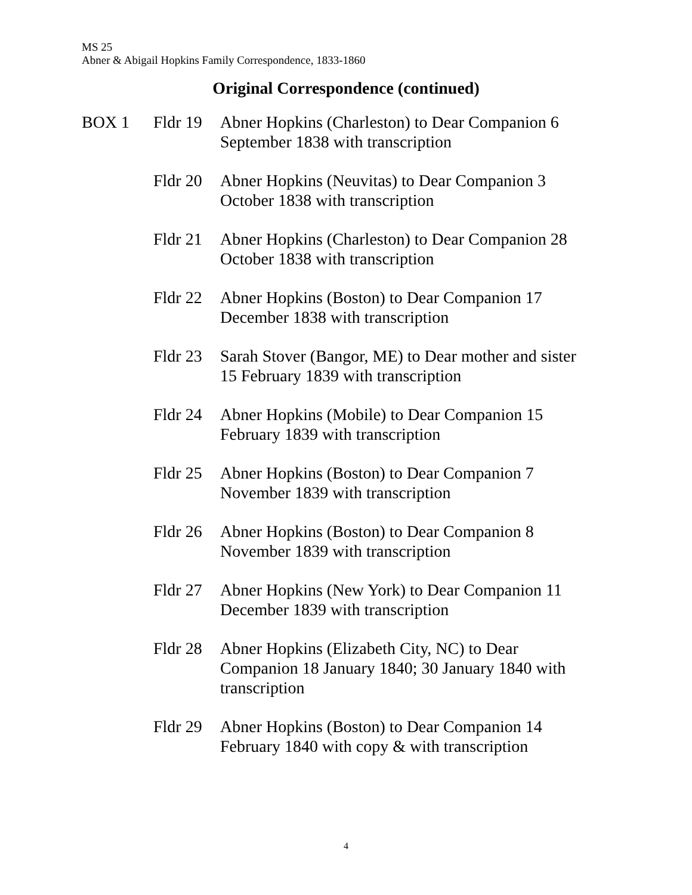MS 25
Abner & Abigail Hopkins Family Correspondence, 1833-1860
Original Correspondence (continued)
| BOX 1 | Fldr 19 | Abner Hopkins (Charleston) to Dear Companion 6 September 1838 with transcription |
| | Fldr 20 | Abner Hopkins (Neuvitas) to Dear Companion 3 October 1838 with transcription |
| | Fldr 21 | Abner Hopkins (Charleston) to Dear Companion 28 October 1838 with transcription |
| | Fldr 22 | Abner Hopkins (Boston) to Dear Companion 17 December 1838 with transcription |
| | Fldr 23 | Sarah Stover (Bangor, ME) to Dear mother and sister 15 February 1839 with transcription |
| | Fldr 24 | Abner Hopkins (Mobile) to Dear Companion 15 February 1839 with transcription |
| | Fldr 25 | Abner Hopkins (Boston) to Dear Companion 7 November 1839 with transcription |
| | Fldr 26 | Abner Hopkins (Boston) to Dear Companion 8 November 1839 with transcription |
| | Fldr 27 | Abner Hopkins (New York) to Dear Companion 11 December 1839 with transcription |
| | Fldr 28 | Abner Hopkins (Elizabeth City, NC) to Dear Companion 18 January 1840; 30 January 1840 with transcription |
| | Fldr 29 | Abner Hopkins (Boston) to Dear Companion 14 February 1840 with copy & with transcription |
4